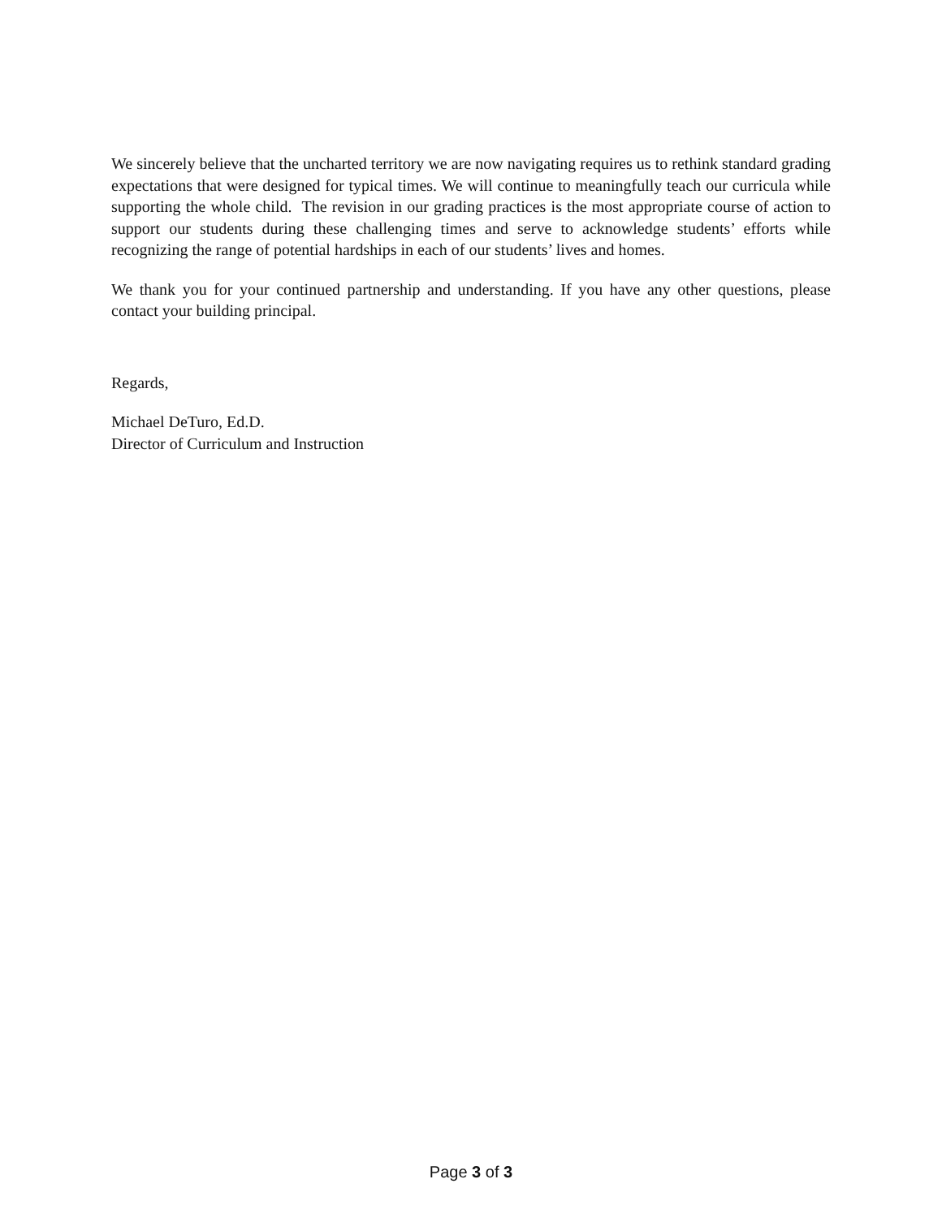We sincerely believe that the uncharted territory we are now navigating requires us to rethink standard grading expectations that were designed for typical times. We will continue to meaningfully teach our curricula while supporting the whole child. The revision in our grading practices is the most appropriate course of action to support our students during these challenging times and serve to acknowledge students’ efforts while recognizing the range of potential hardships in each of our students’ lives and homes.
We thank you for your continued partnership and understanding. If you have any other questions, please contact your building principal.
Regards,
Michael DeTuro, Ed.D.
Director of Curriculum and Instruction
Page 3 of 3